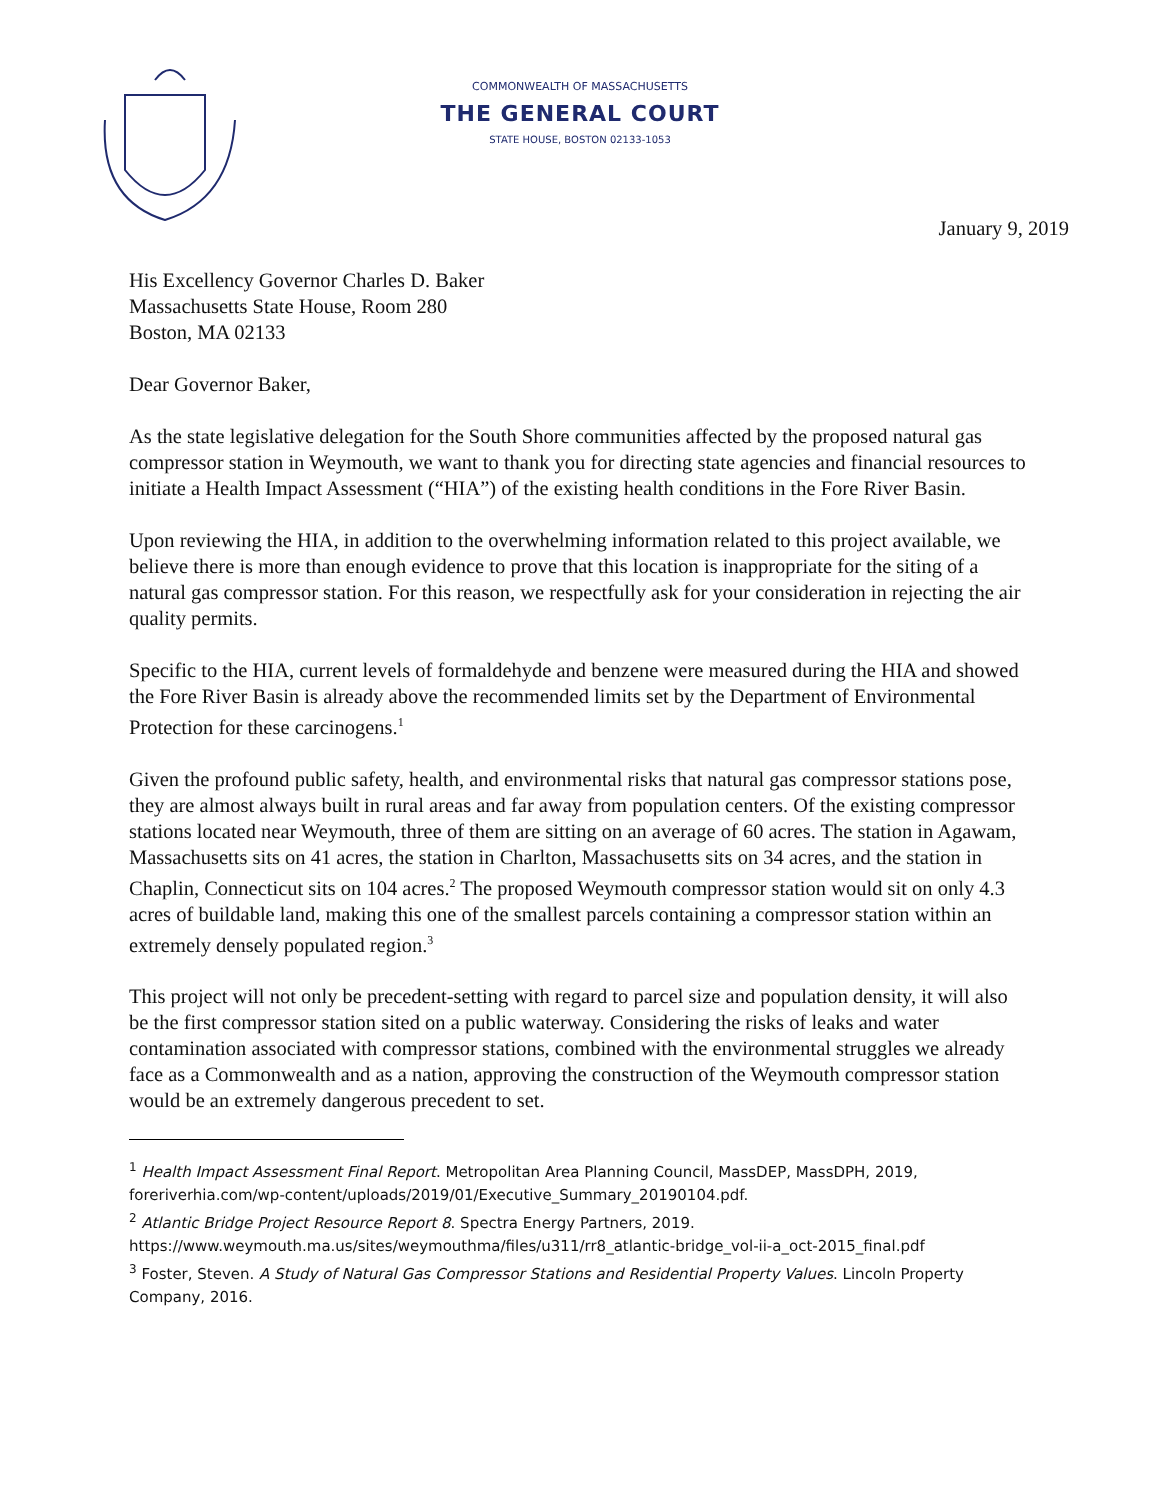COMMONWEALTH OF MASSACHUSETTS
THE GENERAL COURT
STATE HOUSE, BOSTON 02133-1053
January 9, 2019
His Excellency Governor Charles D. Baker
Massachusetts State House, Room 280
Boston, MA 02133
Dear Governor Baker,
As the state legislative delegation for the South Shore communities affected by the proposed natural gas compressor station in Weymouth, we want to thank you for directing state agencies and financial resources to initiate a Health Impact Assessment (“HIA”) of the existing health conditions in the Fore River Basin.
Upon reviewing the HIA, in addition to the overwhelming information related to this project available, we believe there is more than enough evidence to prove that this location is inappropriate for the siting of a natural gas compressor station. For this reason, we respectfully ask for your consideration in rejecting the air quality permits.
Specific to the HIA, current levels of formaldehyde and benzene were measured during the HIA and showed the Fore River Basin is already above the recommended limits set by the Department of Environmental Protection for these carcinogens.<sup>1</sup>
Given the profound public safety, health, and environmental risks that natural gas compressor stations pose, they are almost always built in rural areas and far away from population centers. Of the existing compressor stations located near Weymouth, three of them are sitting on an average of 60 acres. The station in Agawam, Massachusetts sits on 41 acres, the station in Charlton, Massachusetts sits on 34 acres, and the station in Chaplin, Connecticut sits on 104 acres.<sup>2</sup> The proposed Weymouth compressor station would sit on only 4.3 acres of buildable land, making this one of the smallest parcels containing a compressor station within an extremely densely populated region.<sup>3</sup>
This project will not only be precedent-setting with regard to parcel size and population density, it will also be the first compressor station sited on a public waterway. Considering the risks of leaks and water contamination associated with compressor stations, combined with the environmental struggles we already face as a Commonwealth and as a nation, approving the construction of the Weymouth compressor station would be an extremely dangerous precedent to set.
<sup>1</sup> Health Impact Assessment Final Report. Metropolitan Area Planning Council, MassDEP, MassDPH, 2019, foreriverhia.com/wp-content/uploads/2019/01/Executive_Summary_20190104.pdf.
<sup>2</sup> Atlantic Bridge Project Resource Report 8. Spectra Energy Partners, 2019. https://www.weymouth.ma.us/sites/weymouthma/files/u311/rr8_atlantic-bridge_vol-ii-a_oct-2015_final.pdf
<sup>3</sup> Foster, Steven. A Study of Natural Gas Compressor Stations and Residential Property Values. Lincoln Property Company, 2016.